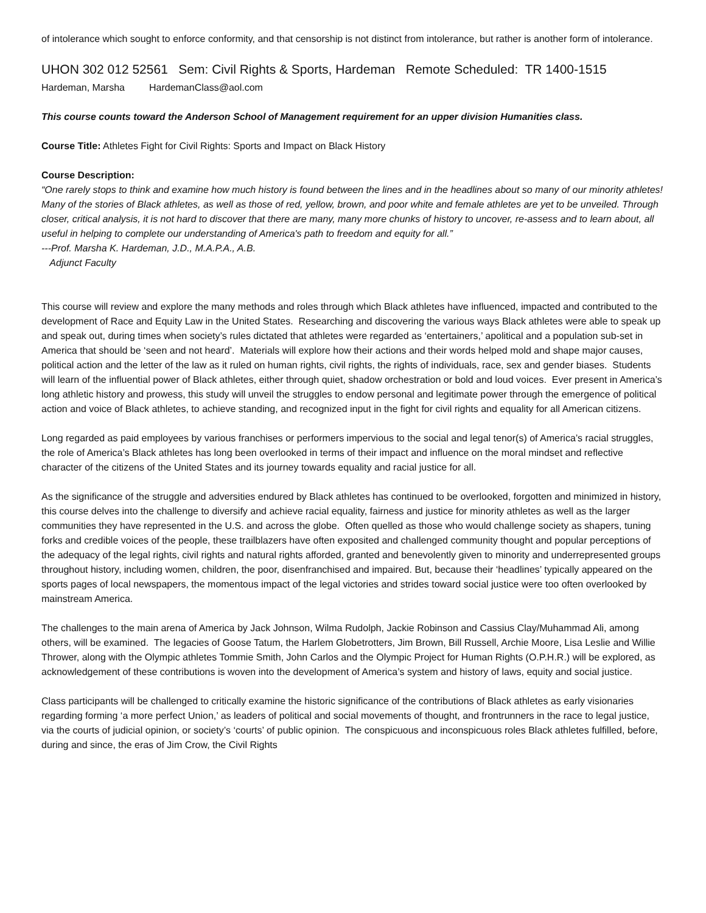of intolerance which sought to enforce conformity, and that censorship is not distinct from intolerance, but rather is another form of intolerance.
UHON 302 012 52561 Sem: Civil Rights & Sports, Hardeman Remote Scheduled: TR 1400-1515
Hardeman, Marsha HardemanClass@aol.com
This course counts toward the Anderson School of Management requirement for an upper division Humanities class.
Course Title: Athletes Fight for Civil Rights: Sports and Impact on Black History
Course Description:
“One rarely stops to think and examine how much history is found between the lines and in the headlines about so many of our minority athletes! Many of the stories of Black athletes, as well as those of red, yellow, brown, and poor white and female athletes are yet to be unveiled. Through closer, critical analysis, it is not hard to discover that there are many, many more chunks of history to uncover, re-assess and to learn about, all useful in helping to complete our understanding of America's path to freedom and equity for all.”
---Prof. Marsha K. Hardeman, J.D., M.A.P.A., A.B.
Adjunct Faculty
This course will review and explore the many methods and roles through which Black athletes have influenced, impacted and contributed to the development of Race and Equity Law in the United States. Researching and discovering the various ways Black athletes were able to speak up and speak out, during times when society’s rules dictated that athletes were regarded as ‘entertainers,’ apolitical and a population sub-set in America that should be ‘seen and not heard’. Materials will explore how their actions and their words helped mold and shape major causes, political action and the letter of the law as it ruled on human rights, civil rights, the rights of individuals, race, sex and gender biases. Students will learn of the influential power of Black athletes, either through quiet, shadow orchestration or bold and loud voices. Ever present in America’s long athletic history and prowess, this study will unveil the struggles to endow personal and legitimate power through the emergence of political action and voice of Black athletes, to achieve standing, and recognized input in the fight for civil rights and equality for all American citizens.
Long regarded as paid employees by various franchises or performers impervious to the social and legal tenor(s) of America’s racial struggles, the role of America’s Black athletes has long been overlooked in terms of their impact and influence on the moral mindset and reflective character of the citizens of the United States and its journey towards equality and racial justice for all.
As the significance of the struggle and adversities endured by Black athletes has continued to be overlooked, forgotten and minimized in history, this course delves into the challenge to diversify and achieve racial equality, fairness and justice for minority athletes as well as the larger communities they have represented in the U.S. and across the globe. Often quelled as those who would challenge society as shapers, tuning forks and credible voices of the people, these trailblazers have often exposited and challenged community thought and popular perceptions of the adequacy of the legal rights, civil rights and natural rights afforded, granted and benevolently given to minority and underrepresented groups throughout history, including women, children, the poor, disenfranchised and impaired. But, because their ‘headlines’ typically appeared on the sports pages of local newspapers, the momentous impact of the legal victories and strides toward social justice were too often overlooked by mainstream America.
The challenges to the main arena of America by Jack Johnson, Wilma Rudolph, Jackie Robinson and Cassius Clay/Muhammad Ali, among others, will be examined. The legacies of Goose Tatum, the Harlem Globetrotters, Jim Brown, Bill Russell, Archie Moore, Lisa Leslie and Willie Thrower, along with the Olympic athletes Tommie Smith, John Carlos and the Olympic Project for Human Rights (O.P.H.R.) will be explored, as acknowledgement of these contributions is woven into the development of America’s system and history of laws, equity and social justice.
Class participants will be challenged to critically examine the historic significance of the contributions of Black athletes as early visionaries regarding forming ‘a more perfect Union,’ as leaders of political and social movements of thought, and frontrunners in the race to legal justice, via the courts of judicial opinion, or society’s ‘courts’ of public opinion. The conspicuous and inconspicuous roles Black athletes fulfilled, before, during and since, the eras of Jim Crow, the Civil Rights